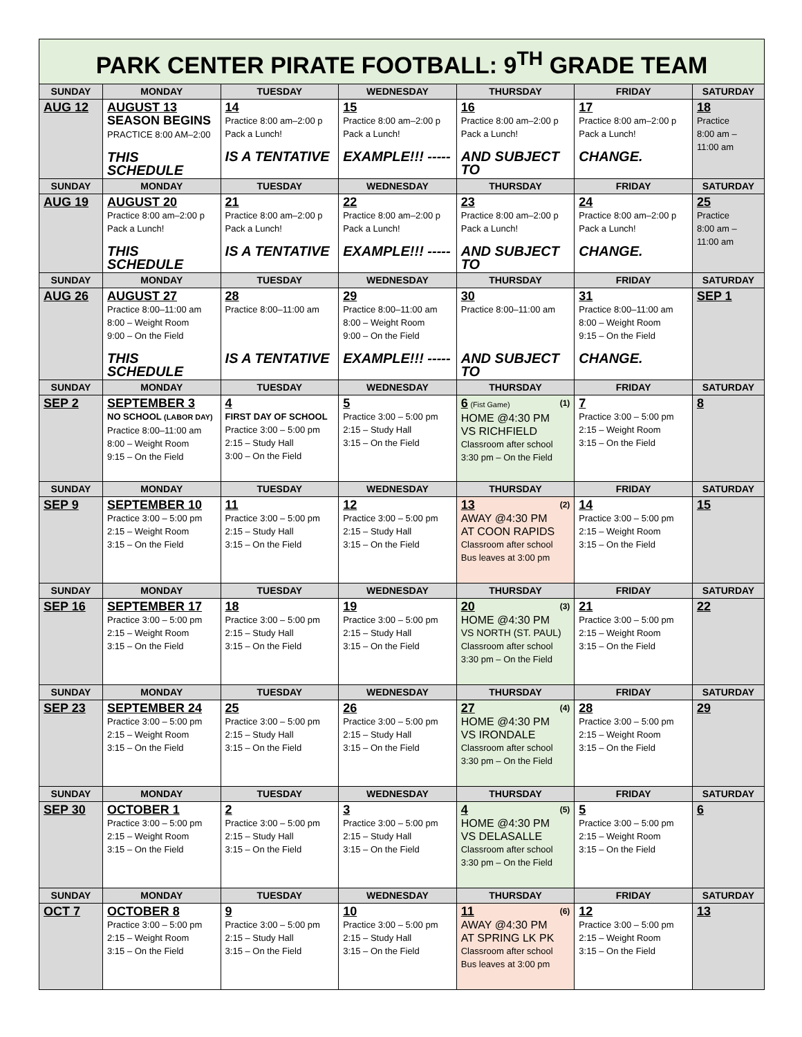| PARK CENTER PIRATE FOOTBALL: 9<sup>TH</sup> GRADE TEAM | | | | | | |
| SUNDAY | MONDAY | TUESDAY | WEDNESDAY | THURSDAY | FRIDAY | SATURDAY |
| AUG 12 | AUGUST 13 SEASON BEGINS PRACTICE 8:00 AM–2:00 THIS SCHEDULE | 14 Practice 8:00 am–2:00 p Pack a Lunch! IS A TENTATIVE | 15 Practice 8:00 am–2:00 p Pack a Lunch! EXAMPLE!!! ----- | 16 Practice 8:00 am–2:00 p Pack a Lunch! AND SUBJECT TO | 17 Practice 8:00 am–2:00 p Pack a Lunch! CHANGE. | 18 Practice 8:00 am – 11:00 am |
| SUNDAY | MONDAY | TUESDAY | WEDNESDAY | THURSDAY | FRIDAY | SATURDAY |
| AUG 19 | AUGUST 20 Practice 8:00 am–2:00 p Pack a Lunch! THIS SCHEDULE | 21 Practice 8:00 am–2:00 p Pack a Lunch! IS A TENTATIVE | 22 Practice 8:00 am–2:00 p Pack a Lunch! EXAMPLE!!! ----- | 23 Practice 8:00 am–2:00 p Pack a Lunch! AND SUBJECT TO | 24 Practice 8:00 am–2:00 p Pack a Lunch! CHANGE. | 25 Practice 8:00 am – 11:00 am |
| SUNDAY | MONDAY | TUESDAY | WEDNESDAY | THURSDAY | FRIDAY | SATURDAY |
| AUG 26 | AUGUST 27 Practice 8:00–11:00 am 8:00 – Weight Room 9:00 – On the Field THIS SCHEDULE | 28 Practice 8:00–11:00 am IS A TENTATIVE | 29 Practice 8:00–11:00 am 8:00 – Weight Room 9:00 – On the Field EXAMPLE!!! ----- | 30 Practice 8:00–11:00 am AND SUBJECT TO | 31 Practice 8:00–11:00 am 8:00 – Weight Room 9:15 – On the Field CHANGE. | SEP 1 |
| SUNDAY | MONDAY | TUESDAY | WEDNESDAY | THURSDAY | FRIDAY | SATURDAY |
| SEP 2 | SEPTEMBER 3 NO SCHOOL (LABOR DAY) Practice 8:00–11:00 am 8:00 – Weight Room 9:15 – On the Field | 4 FIRST DAY OF SCHOOL Practice 3:00 – 5:00 pm 2:15 – Study Hall 3:00 – On the Field | 5 Practice 3:00 – 5:00 pm 2:15 – Study Hall 3:15 – On the Field | (1) 6 (Fist Game) HOME @4:30 PM VS RICHFIELD Classroom after school 3:30 pm – On the Field | 7 Practice 3:00 – 5:00 pm 2:15 – Weight Room 3:15 – On the Field | 8 |
| SUNDAY | MONDAY | TUESDAY | WEDNESDAY | THURSDAY | FRIDAY | SATURDAY |
| SEP 9 | SEPTEMBER 10 Practice 3:00 – 5:00 pm 2:15 – Weight Room 3:15 – On the Field | 11 Practice 3:00 – 5:00 pm 2:15 – Study Hall 3:15 – On the Field | 12 Practice 3:00 – 5:00 pm 2:15 – Study Hall 3:15 – On the Field | (2) 13 AWAY @4:30 PM AT COON RAPIDS Classroom after school Bus leaves at 3:00 pm | 14 Practice 3:00 – 5:00 pm 2:15 – Weight Room 3:15 – On the Field | 15 |
| SUNDAY | MONDAY | TUESDAY | WEDNESDAY | THURSDAY | FRIDAY | SATURDAY |
| SEP 16 | SEPTEMBER 17 Practice 3:00 – 5:00 pm 2:15 – Weight Room 3:15 – On the Field | 18 Practice 3:00 – 5:00 pm 2:15 – Study Hall 3:15 – On the Field | 19 Practice 3:00 – 5:00 pm 2:15 – Study Hall 3:15 – On the Field | (3) 20 HOME @4:30 PM VS NORTH (ST. PAUL) Classroom after school 3:30 pm – On the Field | 21 Practice 3:00 – 5:00 pm 2:15 – Weight Room 3:15 – On the Field | 22 |
| SUNDAY | MONDAY | TUESDAY | WEDNESDAY | THURSDAY | FRIDAY | SATURDAY |
| SEP 23 | SEPTEMBER 24 Practice 3:00 – 5:00 pm 2:15 – Weight Room 3:15 – On the Field | 25 Practice 3:00 – 5:00 pm 2:15 – Study Hall 3:15 – On the Field | 26 Practice 3:00 – 5:00 pm 2:15 – Study Hall 3:15 – On the Field | (4) 27 HOME @4:30 PM VS IRONDALE Classroom after school 3:30 pm – On the Field | 28 Practice 3:00 – 5:00 pm 2:15 – Weight Room 3:15 – On the Field | 29 |
| SUNDAY | MONDAY | TUESDAY | WEDNESDAY | THURSDAY | FRIDAY | SATURDAY |
| SEP 30 | OCTOBER 1 Practice 3:00 – 5:00 pm 2:15 – Weight Room 3:15 – On the Field | 2 Practice 3:00 – 5:00 pm 2:15 – Study Hall 3:15 – On the Field | 3 Practice 3:00 – 5:00 pm 2:15 – Study Hall 3:15 – On the Field | (5) 4 HOME @4:30 PM VS DELASALLE Classroom after school 3:30 pm – On the Field | 5 Practice 3:00 – 5:00 pm 2:15 – Weight Room 3:15 – On the Field | 6 |
| SUNDAY | MONDAY | TUESDAY | WEDNESDAY | THURSDAY | FRIDAY | SATURDAY |
| OCT 7 | OCTOBER 8 Practice 3:00 – 5:00 pm 2:15 – Weight Room 3:15 – On the Field | 9 Practice 3:00 – 5:00 pm 2:15 – Study Hall 3:15 – On the Field | 10 Practice 3:00 – 5:00 pm 2:15 – Study Hall 3:15 – On the Field | (6) 11 AWAY @4:30 PM AT SPRING LK PK Classroom after school Bus leaves at 3:00 pm | 12 Practice 3:00 – 5:00 pm 2:15 – Weight Room 3:15 – On the Field | 13 |